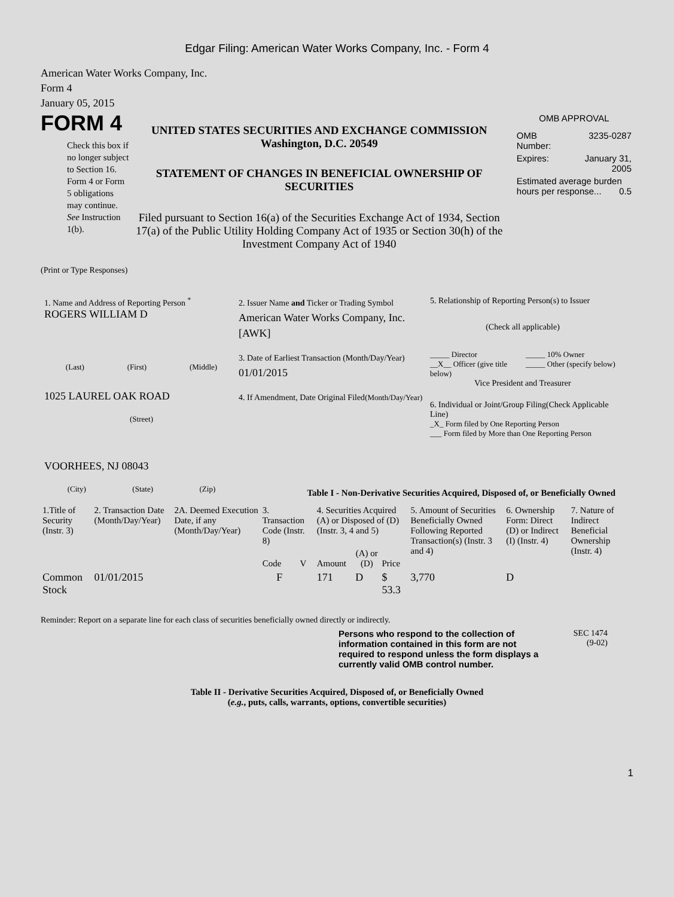Edgar Filing: American Water Works Company, Inc. - Form 4
American Water Works Company, Inc.
Form 4
January 05, 2015
FORM 4
Check this box if no longer subject to Section 16. Form 4 or Form 5 obligations may continue. See Instruction 1(b).
UNITED STATES SECURITIES AND EXCHANGE COMMISSION
Washington, D.C. 20549
STATEMENT OF CHANGES IN BENEFICIAL OWNERSHIP OF SECURITIES
Filed pursuant to Section 16(a) of the Securities Exchange Act of 1934, Section 17(a) of the Public Utility Holding Company Act of 1935 or Section 30(h) of the Investment Company Act of 1940
OMB APPROVAL
| OMB Number: | 3235-0287 |
| Expires: | January 31, 2005 |
| Estimated average burden hours per response... 0.5 | |
(Print or Type Responses)
1. Name and Address of Reporting Person <sup>*</sup>
ROGERS WILLIAM D
(Last) (First) (Middle)
1025 LAUREL OAK ROAD
(Street)
VOORHEES, NJ 08043
(City) (State) (Zip)
2. Issuer Name and Ticker or Trading Symbol
American Water Works Company, Inc. [AWK]
3. Date of Earliest Transaction (Month/Day/Year)
01/01/2015
4. If Amendment, Date Original Filed(Month/Day/Year)
5. Relationship of Reporting Person(s) to Issuer
(Check all applicable)
_____ Director
__X__ Officer (give title below) _____ 10% Owner
_____ Other (specify below)
Vice President and Treasurer
6. Individual or Joint/Group Filing(Check Applicable Line)
_X_ Form filed by One Reporting Person
___ Form filed by More than One Reporting Person
Table I - Non-Derivative Securities Acquired, Disposed of, or Beneficially Owned
| 1.Title of Security (Instr. 3) | 2. Transaction Date (Month/Day/Year) | 2A. Deemed Execution Date, if any (Month/Day/Year) | 3. Transaction Code (Instr. 8) | | 4. Securities Acquired (A) or Disposed of (D) (Instr. 3, 4 and 5) | | | 5. Amount of Securities Beneficially Owned Following Reported Transaction(s) (Instr. 3 and 4) | 6. Ownership Form: Direct (D) or Indirect (I) (Instr. 4) | 7. Nature of Indirect Beneficial Ownership (Instr. 4) |
| --- | --- | --- | --- | --- | --- | --- | --- | --- | --- | --- |
| | | | Code | V | Amount | (A) or (D) | Price | | | |
| Common Stock | 01/01/2015 | | F | | 171 | D | $ 53.3 | 3,770 | D | |
Reminder: Report on a separate line for each class of securities beneficially owned directly or indirectly.
Persons who respond to the collection of information contained in this form are not required to respond unless the form displays a currently valid OMB control number.
SEC 1474
(9-02)
Table II - Derivative Securities Acquired, Disposed of, or Beneficially Owned
(e.g., puts, calls, warrants, options, convertible securities)
1